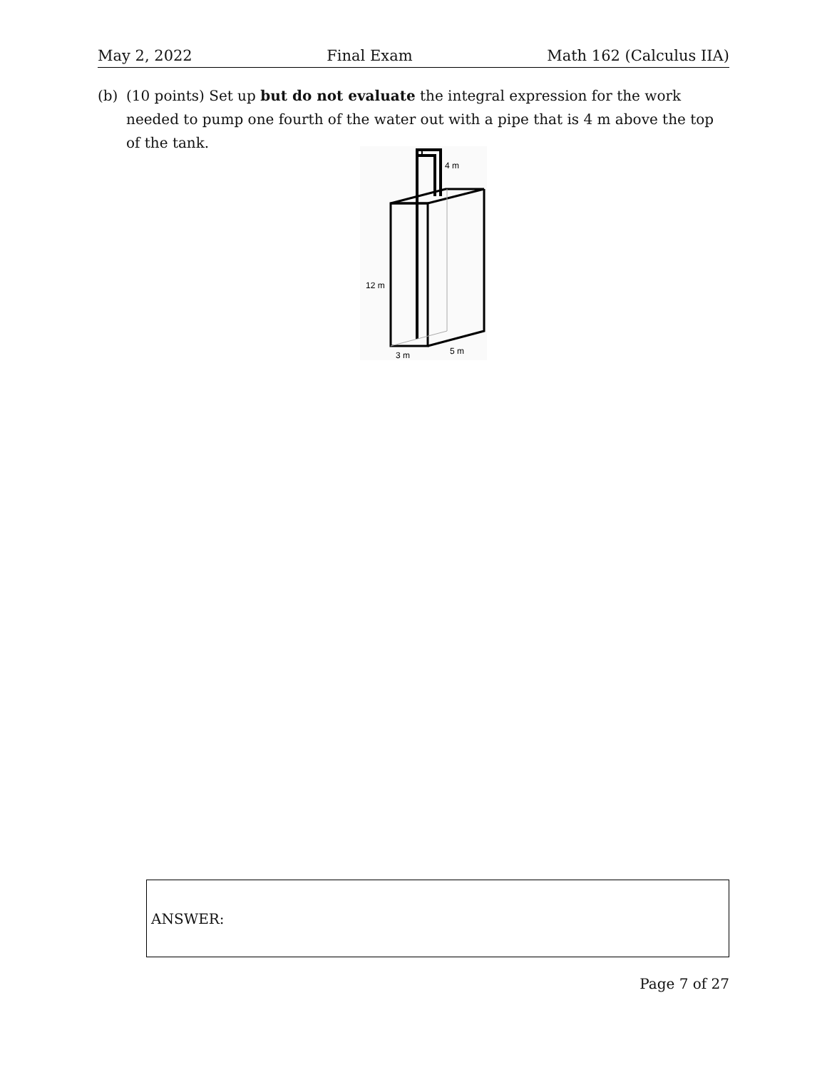May 2, 2022 Final Exam Math 162 (Calculus IIA)
(b) (10 points) Set up but do not evaluate the integral expression for the work needed to pump one fourth of the water out with a pipe that is 4 m above the top of the tank.
4 m
12 m
3 m
5 m
ANSWER:
Page 7 of 27